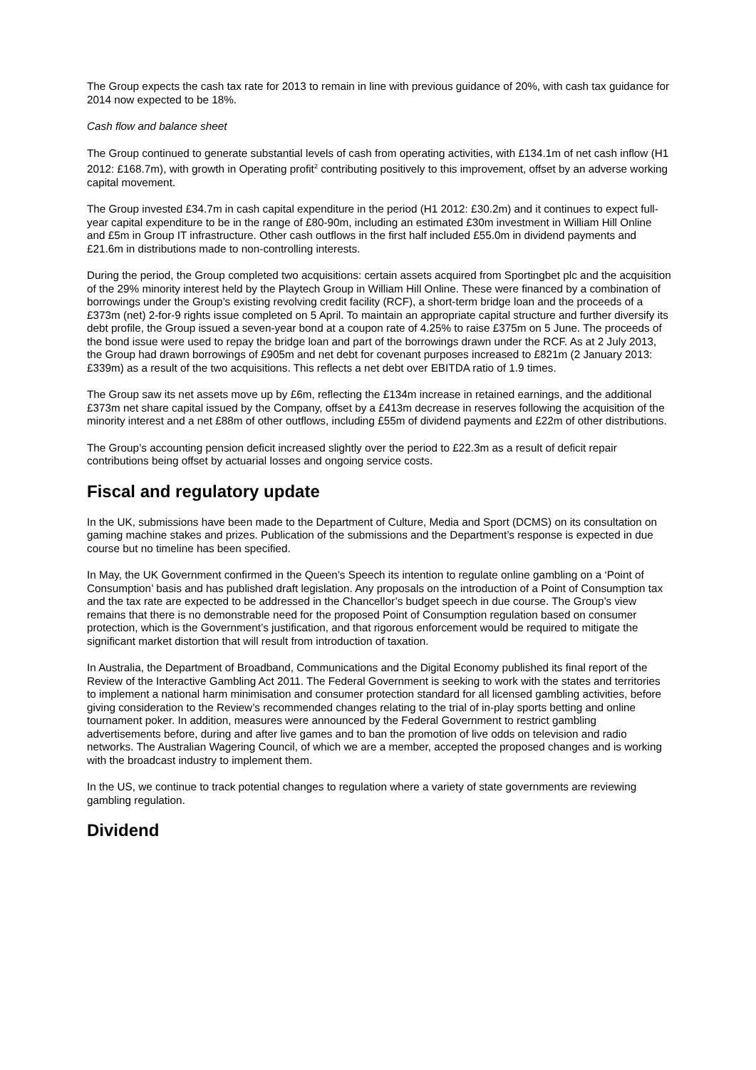The Group expects the cash tax rate for 2013 to remain in line with previous guidance of 20%, with cash tax guidance for 2014 now expected to be 18%.
Cash flow and balance sheet
The Group continued to generate substantial levels of cash from operating activities, with £134.1m of net cash inflow (H1 2012: £168.7m), with growth in Operating profit<sup>2</sup> contributing positively to this improvement, offset by an adverse working capital movement.
The Group invested £34.7m in cash capital expenditure in the period (H1 2012: £30.2m) and it continues to expect full-year capital expenditure to be in the range of £80-90m, including an estimated £30m investment in William Hill Online and £5m in Group IT infrastructure. Other cash outflows in the first half included £55.0m in dividend payments and £21.6m in distributions made to non-controlling interests.
During the period, the Group completed two acquisitions: certain assets acquired from Sportingbet plc and the acquisition of the 29% minority interest held by the Playtech Group in William Hill Online. These were financed by a combination of borrowings under the Group’s existing revolving credit facility (RCF), a short-term bridge loan and the proceeds of a £373m (net) 2-for-9 rights issue completed on 5 April. To maintain an appropriate capital structure and further diversify its debt profile, the Group issued a seven-year bond at a coupon rate of 4.25% to raise £375m on 5 June. The proceeds of the bond issue were used to repay the bridge loan and part of the borrowings drawn under the RCF. As at 2 July 2013, the Group had drawn borrowings of £905m and net debt for covenant purposes increased to £821m (2 January 2013: £339m) as a result of the two acquisitions. This reflects a net debt over EBITDA ratio of 1.9 times.
The Group saw its net assets move up by £6m, reflecting the £134m increase in retained earnings, and the additional £373m net share capital issued by the Company, offset by a £413m decrease in reserves following the acquisition of the minority interest and a net £88m of other outflows, including £55m of dividend payments and £22m of other distributions.
The Group’s accounting pension deficit increased slightly over the period to £22.3m as a result of deficit repair contributions being offset by actuarial losses and ongoing service costs.
Fiscal and regulatory update
In the UK, submissions have been made to the Department of Culture, Media and Sport (DCMS) on its consultation on gaming machine stakes and prizes. Publication of the submissions and the Department’s response is expected in due course but no timeline has been specified.
In May, the UK Government confirmed in the Queen’s Speech its intention to regulate online gambling on a ‘Point of Consumption’ basis and has published draft legislation. Any proposals on the introduction of a Point of Consumption tax and the tax rate are expected to be addressed in the Chancellor’s budget speech in due course. The Group’s view remains that there is no demonstrable need for the proposed Point of Consumption regulation based on consumer protection, which is the Government’s justification, and that rigorous enforcement would be required to mitigate the significant market distortion that will result from introduction of taxation.
In Australia, the Department of Broadband, Communications and the Digital Economy published its final report of the Review of the Interactive Gambling Act 2011. The Federal Government is seeking to work with the states and territories to implement a national harm minimisation and consumer protection standard for all licensed gambling activities, before giving consideration to the Review’s recommended changes relating to the trial of in-play sports betting and online tournament poker. In addition, measures were announced by the Federal Government to restrict gambling advertisements before, during and after live games and to ban the promotion of live odds on television and radio networks. The Australian Wagering Council, of which we are a member, accepted the proposed changes and is working with the broadcast industry to implement them.
In the US, we continue to track potential changes to regulation where a variety of state governments are reviewing gambling regulation.
Dividend